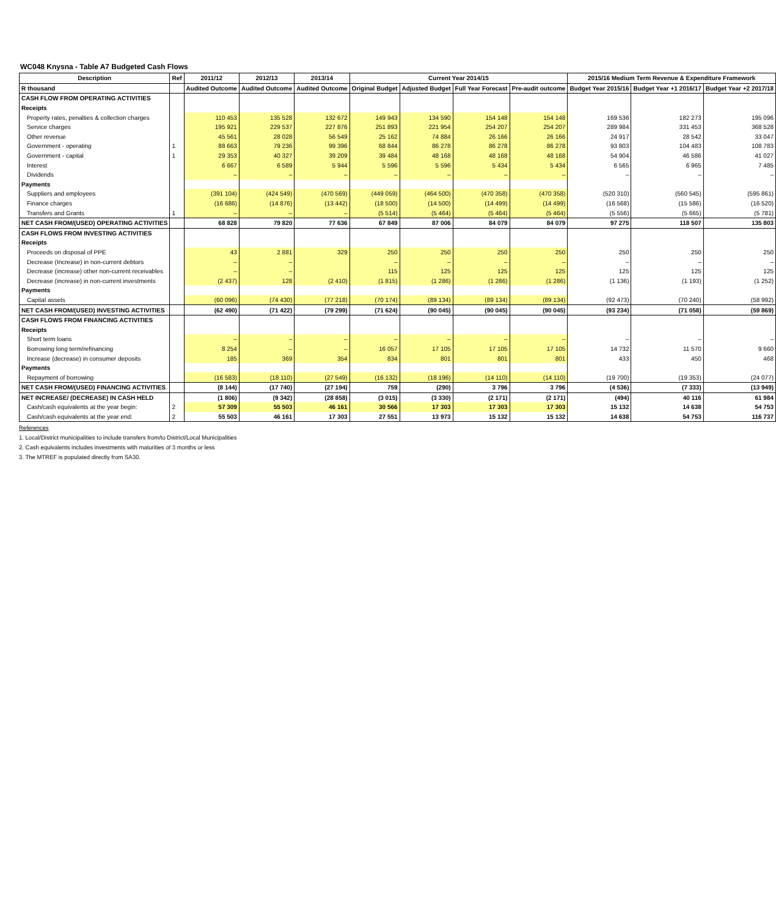WC048 Knysna - Table A7 Budgeted Cash Flows
| Description | Ref | 2011/12 | 2012/13 | 2013/14 | Current Year 2014/15 | | | | 2015/16 Medium Term Revenue & Expenditure Framework | | |
| --- | --- | --- | --- | --- | --- | --- | --- | --- | --- | --- | --- |
| R thousand | | Audited Outcome | Audited Outcome | Audited Outcome | Original Budget | Adjusted Budget | Full Year Forecast | Pre-audit outcome | Budget Year 2015/16 | Budget Year +1 2016/17 | Budget Year +2 2017/18 |
| CASH FLOW FROM OPERATING ACTIVITIES | | | | | | | | | | | |
| Receipts | | | | | | | | | | | |
| Property rates, penalties & collection charges | | 110 453 | 135 528 | 132 672 | 149 943 | 134 590 | 154 148 | 154 148 | 169 536 | 182 273 | 195 096 |
| Service charges | | 195 921 | 229 537 | 227 876 | 251 893 | 221 954 | 254 207 | 254 207 | 289 984 | 331 453 | 368 528 |
| Other revenue | | 45 561 | 28 028 | 56 549 | 25 162 | 74 884 | 26 166 | 26 166 | 24 917 | 28 542 | 33 047 |
| Government - operating | 1 | 88 663 | 79 236 | 99 396 | 68 844 | 86 278 | 86 278 | 86 278 | 93 803 | 104 483 | 108 783 |
| Government - capital | 1 | 29 353 | 40 327 | 39 209 | 39 484 | 48 168 | 48 168 | 48 168 | 54 904 | 46 586 | 41 027 |
| Interest | | 6 667 | 6 589 | 5 944 | 5 596 | 5 596 | 5 434 | 5 434 | 6 565 | 6 965 | 7 485 |
| Dividends | | – | – | – | – | – | – | – | – | – | – |
| Payments | | | | | | | | | | | |
| Suppliers and employees | | (391 104) | (424 549) | (470 569) | (449 059) | (464 500) | (470 358) | (470 358) | (520 310) | (560 545) | (595 861) |
| Finance charges | | (16 686) | (14 876) | (13 442) | (18 500) | (14 500) | (14 499) | (14 499) | (16 568) | (15 586) | (16 520) |
| Transfers and Grants | 1 | – | – | – | (5 514) | (5 464) | (5 464) | (5 464) | (5 556) | (5 665) | (5 781) |
| NET CASH FROM/(USED) OPERATING ACTIVITIES | | 68 828 | 79 820 | 77 636 | 67 849 | 87 006 | 84 079 | 84 079 | 97 275 | 118 507 | 135 803 |
| CASH FLOWS FROM INVESTING ACTIVITIES | | | | | | | | | | | |
| Receipts | | | | | | | | | | | |
| Proceeds on disposal of PPE | | 43 | 2 881 | 329 | 250 | 250 | 250 | 250 | 250 | 250 | 250 |
| Decrease (Increase) in non-current debtors | | – | – | | – | – | – | – | – | – | – |
| Decrease (increase) other non-current receivables | | – | – | | 115 | 125 | 125 | 125 | 125 | 125 | 125 |
| Decrease (increase) in non-current investments | | (2 437) | 128 | (2 410) | (1 815) | (1 286) | (1 286) | (1 286) | (1 136) | (1 193) | (1 252) |
| Payments | | | | | | | | | | | |
| Capital assets | | (60 096) | (74 430) | (77 218) | (70 174) | (89 134) | (89 134) | (89 134) | (92 473) | (70 240) | (58 992) |
| NET CASH FROM/(USED) INVESTING ACTIVITIES | | (62 490) | (71 422) | (79 299) | (71 624) | (90 045) | (90 045) | (90 045) | (93 234) | (71 058) | (59 869) |
| CASH FLOWS FROM FINANCING ACTIVITIES | | | | | | | | | | | |
| Receipts | | | | | | | | | | | |
| Short term loans | | – | – | – | – | – | – | – | – | – | – |
| Borrowing long term/refinancing | | 8 254 | – | – | 16 057 | 17 105 | 17 105 | 17 105 | 14 732 | 11 570 | 9 660 |
| Increase (decrease) in consumer deposits | | 185 | 369 | 354 | 834 | 801 | 801 | 801 | 433 | 450 | 468 |
| Payments | | | | | | | | | | | |
| Repayment of borrowing | | (16 583) | (18 110) | (27 549) | (16 132) | (18 196) | (14 110) | (14 110) | (19 700) | (19 353) | (24 077) |
| NET CASH FROM/(USED) FINANCING ACTIVITIES | | (8 144) | (17 740) | (27 194) | 759 | (290) | 3 796 | 3 796 | (4 536) | (7 333) | (13 949) |
| NET INCREASE/ (DECREASE) IN CASH HELD | | (1 806) | (9 342) | (28 858) | (3 015) | (3 330) | (2 171) | (2 171) | (494) | 40 116 | 61 984 |
| Cash/cash equivalents at the year begin: | 2 | 57 309 | 55 503 | 46 161 | 30 566 | 17 303 | 17 303 | 17 303 | 15 132 | 14 638 | 54 753 |
| Cash/cash equivalents at the year end: | 2 | 55 503 | 46 161 | 17 303 | 27 551 | 13 973 | 15 132 | 15 132 | 14 638 | 54 753 | 116 737 |
References
1. Local/District municipalities to include transfers from/to District/Local Municipalities
2. Cash equivalents includes investments with maturities of 3 months or less
3. The MTREF is populated directly from SA30.